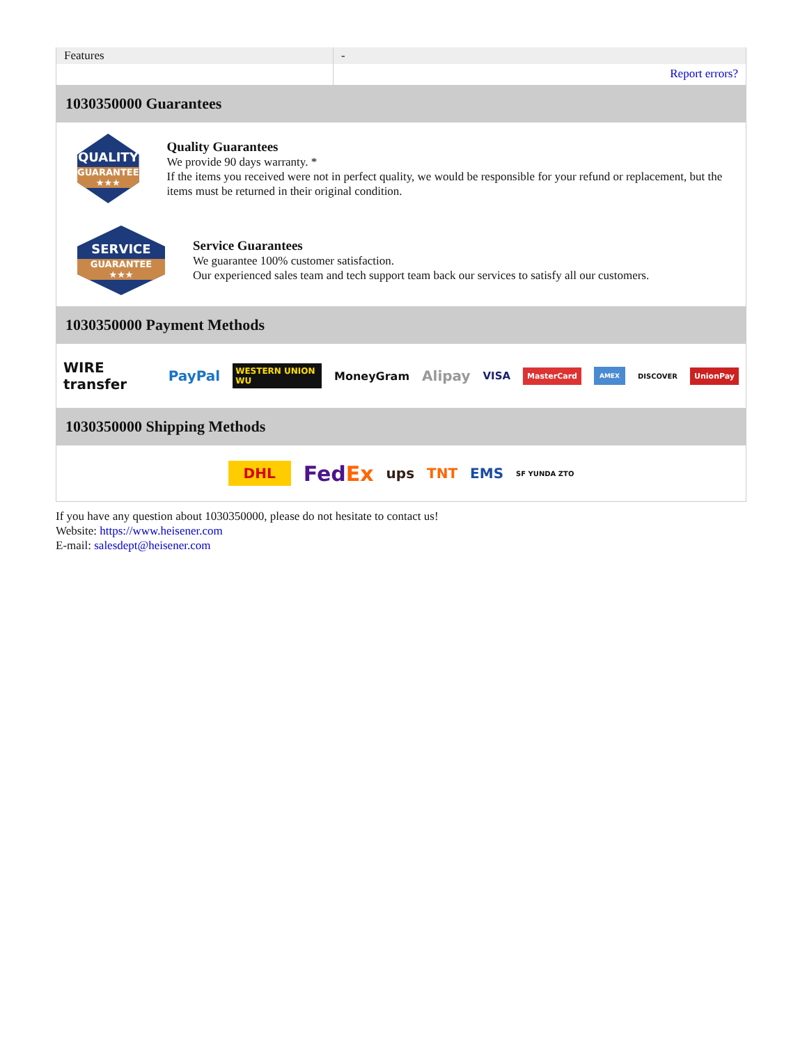| Features | - |
| | Report errors? |
1030350000 Guarantees
QUALITY
GUARANTEE ★★★
Quality Guarantees
We provide 90 days warranty. *
If the items you received were not in perfect quality, we would be responsible for your refund or replacement, but the items must be returned in their original condition.
SERVICE
GUARANTEE ★★★
Service Guarantees
We guarantee 100% customer satisfaction.
Our experienced sales team and tech support team back our services to satisfy all our customers.
1030350000 Payment Methods
WIRE transfer PayPal WESTERN UNION WU MoneyGram Alipay VISA MasterCard AMEX DISCOVER UnionPay
1030350000 Shipping Methods
DHL FedEx ups TNT EMS SF YUNDA ZTO
If you have any question about 1030350000, please do not hesitate to contact us!
Website: https://www.heisener.com
E-mail: salesdept@heisener.com